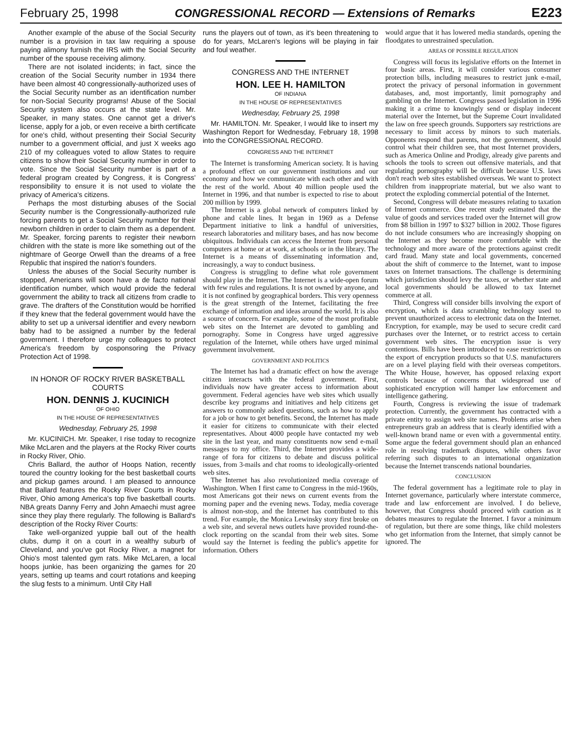February 25, 1998 CONGRESSIONAL RECORD — Extensions of Remarks E223
Another example of the abuse of the Social Security number is a provision in tax law requiring a spouse paying alimony furnish the IRS with the Social Security number of the spouse receiving alimony.
There are not isolated incidents; in fact, since the creation of the Social Security number in 1934 there have been almost 40 congressionally-authorized uses of the Social Security number as an identification number for non-Social Security programs! Abuse of the Social Security system also occurs at the state level. Mr. Speaker, in many states. One cannot get a driver's license, apply for a job, or even receive a birth certificate for one's child, without presenting their Social Security number to a government official, and just X weeks ago 210 of my colleagues voted to allow States to require citizens to show their Social Security number in order to vote. Since the Social Security number is part of a federal program created by Congress, it is Congress' responsibility to ensure it is not used to violate the privacy of America's citizens.
Perhaps the most disturbing abuses of the Social Security number is the Congressionally-authorized rule forcing parents to get a Social Security number for their newborn children in order to claim them as a dependent. Mr. Speaker, forcing parents to register their newborn children with the state is more like something out of the nightmare of George Orwell than the dreams of a free Republic that inspired the nation's founders.
Unless the abuses of the Social Security number is stopped, Americans will soon have a de facto national identification number, which would provide the federal government the ability to track all citizens from cradle to grave. The drafters of the Constitution would be horrified if they knew that the federal government would have the ability to set up a universal identifier and every newborn baby had to be assigned a number by the federal government. I therefore urge my colleagues to protect America's freedom by cosponsoring the Privacy Protection Act of 1998.
IN HONOR OF ROCKY RIVER BASKETBALL COURTS
HON. DENNIS J. KUCINICH
OF OHIO
IN THE HOUSE OF REPRESENTATIVES
Wednesday, February 25, 1998
Mr. KUCINICH. Mr. Speaker, I rise today to recognize Mike McLaren and the players at the Rocky River courts in Rocky River, Ohio.
Chris Ballard, the author of Hoops Nation, recently toured the country looking for the best basketball courts and pickup games around. I am pleased to announce that Ballard features the Rocky River Courts in Rocky River, Ohio among America's top five basketball courts. NBA greats Danny Ferry and John Amaechi must agree since they play there regularly. The following is Ballard's description of the Rocky River Courts:
Take well-organized yuppie ball out of the health clubs, dump it on a court in a wealthy suburb of Cleveland, and you've got Rocky River, a magnet for Ohio's most talented gym rats. Mike McLaren, a local hoops junkie, has been organizing the games for 20 years, setting up teams and court rotations and keeping the slug fests to a minimum. Until City Hall
runs the players out of town, as it's been threatening to do for years, McLaren's legions will be playing in fair and foul weather.
CONGRESS AND THE INTERNET
HON. LEE H. HAMILTON
OF INDIANA
IN THE HOUSE OF REPRESENTATIVES
Wednesday, February 25, 1998
Mr. HAMILTON. Mr. Speaker, I would like to insert my Washington Report for Wednesday, February 18, 1998 into the CONGRESSIONAL RECORD.
CONGRESS AND THE INTERNET
The Internet is transforming American society. It is having a profound effect on our government institutions and our economy and how we communicate with each other and with the rest of the world. About 40 million people used the Internet in 1996, and that number is expected to rise to about 200 million by 1999.
The Internet is a global network of computers linked by phone and cable lines. It began in 1969 as a Defense Department initiative to link a handful of universities, research laboratories and military bases, and has now become ubiquitous. Individuals can access the Internet from personal computers at home or at work, at schools or in the library. The Internet is a means of disseminating information and, increasingly, a way to conduct business.
Congress is struggling to define what role government should play in the Internet. The Internet is a wide-open forum with few rules and regulations. It is not owned by anyone, and it is not confined by geographical borders. This very openness is the great strength of the Internet, facilitating the free exchange of information and ideas around the world. It is also a source of concern. For example, some of the most profitable web sites on the Internet are devoted to gambling and pornography. Some in Congress have urged aggressive regulation of the Internet, while others have urged minimal government involvement.
GOVERNMENT AND POLITICS
The Internet has had a dramatic effect on how the average citizen interacts with the federal government. First, individuals now have greater access to information about government. Federal agencies have web sites which usually describe key programs and initiatives and help citizens get answers to commonly asked questions, such as how to apply for a job or how to get benefits. Second, the Internet has made it easier for citizens to communicate with their elected representatives. About 4000 people have contacted my web site in the last year, and many constituents now send e-mail messages to my office. Third, the Internet provides a wide-range of fora for citizens to debate and discuss political issues, from 3-mails and chat rooms to ideologically-oriented web sites.
The Internet has also revolutionized media coverage of Washington. When I first came to Congress in the mid-1960s, most Americans got their news on current events from the morning paper and the evening news. Today, media coverage is almost non-stop, and the Internet has contributed to this trend. For example, the Monica Lewinsky story first broke on a web site, and several news outlets have provided round-the-clock reporting on the scandal from their web sites. Some would say the Internet is feeding the public's appetite for information. Others
would argue that it has lowered media standards, opening the floodgates to unrestrained speculation.
AREAS OF POSSIBLE REGULATION
Congress will focus its legislative efforts on the Internet in four basic areas. First, it will consider various consumer protection bills, including measures to restrict junk e-mail, protect the privacy of personal information in government databases, and, most importantly, limit pornography and gambling on the Internet. Congress passed legislation in 1996 making it a crime to knowingly send or display indecent material over the Internet, but the Supreme Court invalidated the law on free speech grounds. Supporters say restrictions are necessary to limit access by minors to such materials. Opponents respond that parents, not the government, should control what their children see, that most Internet providers, such as America Online and Prodigy, already give parents and schools the tools to screen out offensive materials, and that regulating pornography will be difficult because U.S. laws don't reach web sites established overseas. We want to protect children from inappropriate material, but we also want to protect the exploding commercial potential of the Internet.
Second, Congress will debate measures relating to taxation of Internet commerce. One recent study estimated that the value of goods and services traded over the Internet will grow from $8 billion in 1997 to $327 billion in 2002. Those figures do not include consumers who are increasingly shopping on the Internet as they become more comfortable with the technology and more aware of the protections against credit card fraud. Many state and local governments, concerned about the shift of commerce to the Internet, want to impose taxes on Internet transactions. The challenge is determining which jurisdiction should levy the taxes, or whether state and local governments should be allowed to tax Internet commerce at all.
Third, Congress will consider bills involving the export of encryption, which is data scrambling technology used to prevent unauthorized access to electronic data on the Internet. Encryption, for example, may be used to secure credit card purchases over the Internet, or to restrict access to certain government web sites. The encryption issue is very contentious. Bills have been introduced to ease restrictions on the export of encryption products so that U.S. manufacturers are on a level playing field with their overseas competitors. The White House, however, has opposed relaxing export controls because of concerns that widespread use of sophisticated encryption will hamper law enforcement and intelligence gathering.
Fourth, Congress is reviewing the issue of trademark protection. Currently, the government has contracted with a private entity to assign web site names. Problems arise when entrepreneurs grab an address that is clearly identified with a well-known brand name or even with a governmental entity. Some argue the federal government should plan an enhanced role in resolving trademark disputes, while others favor referring such disputes to an international organization because the Internet transcends national boundaries.
CONCLUSION
The federal government has a legitimate role to play in Internet governance, particularly where interstate commerce, trade and law enforcement are involved. I do believe, however, that Congress should proceed with caution as it debates measures to regulate the Internet. I favor a minimum of regulation, but there are some things, like child molesters who get information from the Internet, that simply cannot be ignored. The